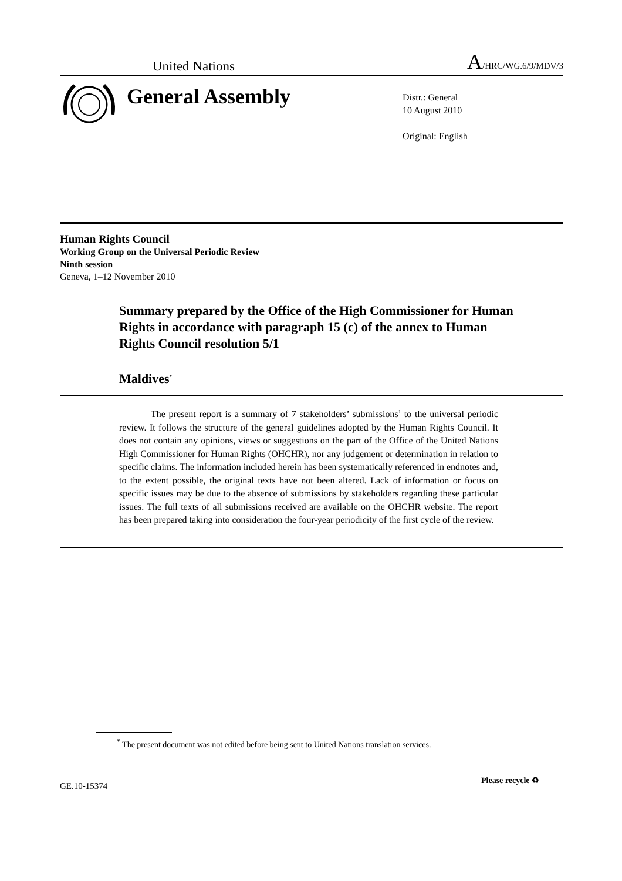United Nations A/HRC/WG.6/9/MDV/3
General Assembly
Distr.: General
10 August 2010
Original: English
Human Rights Council
Working Group on the Universal Periodic Review
Ninth session
Geneva, 1–12 November 2010
Summary prepared by the Office of the High Commissioner for Human Rights in accordance with paragraph 15 (c) of the annex to Human Rights Council resolution 5/1
Maldives<sup>*</sup>
The present report is a summary of 7 stakeholders’ submissions<sup>1</sup> to the universal periodic review. It follows the structure of the general guidelines adopted by the Human Rights Council. It does not contain any opinions, views or suggestions on the part of the Office of the United Nations High Commissioner for Human Rights (OHCHR), nor any judgement or determination in relation to specific claims. The information included herein has been systematically referenced in endnotes and, to the extent possible, the original texts have not been altered. Lack of information or focus on specific issues may be due to the absence of submissions by stakeholders regarding these particular issues. The full texts of all submissions received are available on the OHCHR website. The report has been prepared taking into consideration the four-year periodicity of the first cycle of the review.
<sup>*</sup> The present document was not edited before being sent to United Nations translation services.
GE.10-15374
Please recycle ♻